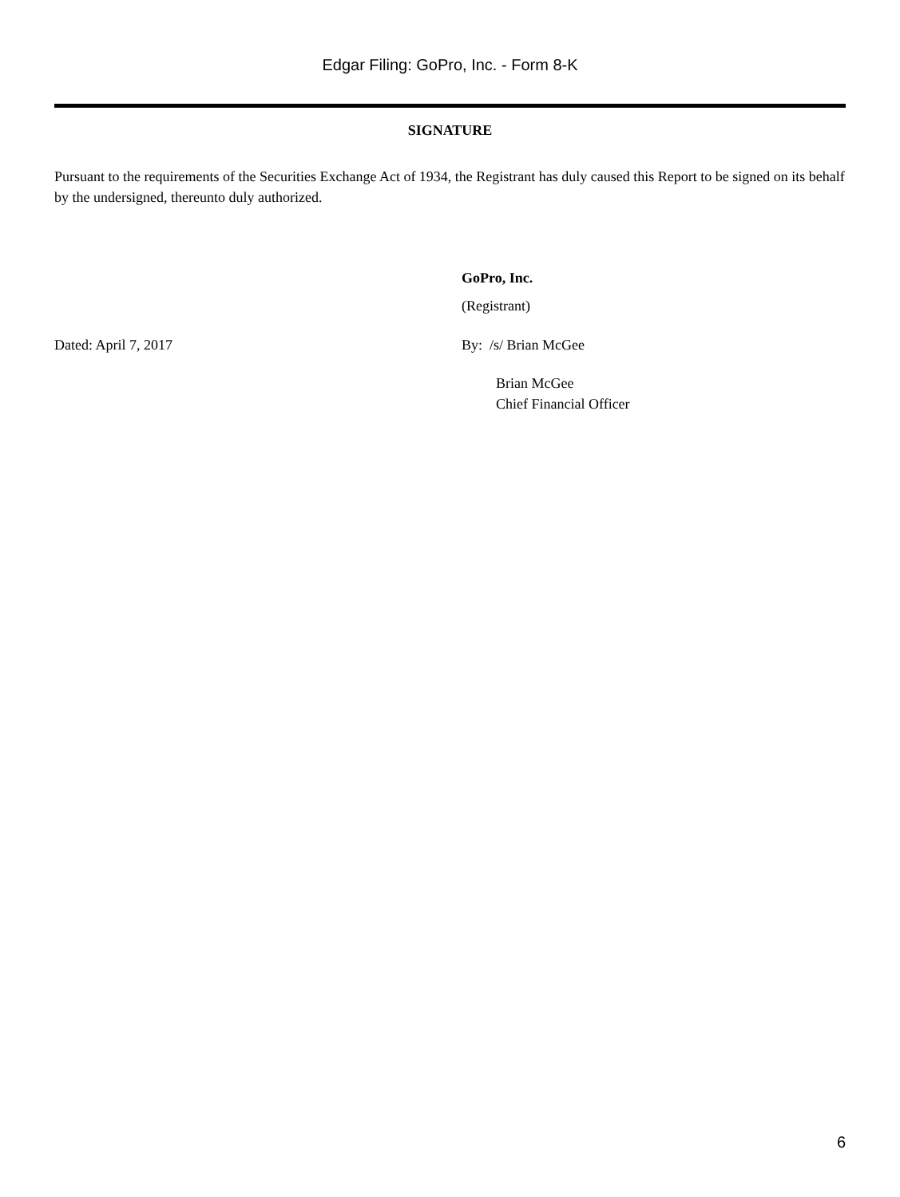Edgar Filing: GoPro, Inc. - Form 8-K
SIGNATURE
Pursuant to the requirements of the Securities Exchange Act of 1934, the Registrant has duly caused this Report to be signed on its behalf by the undersigned, thereunto duly authorized.
GoPro, Inc.
(Registrant)
Dated: April 7, 2017 By: /s/ Brian McGee
Brian McGee
Chief Financial Officer
6